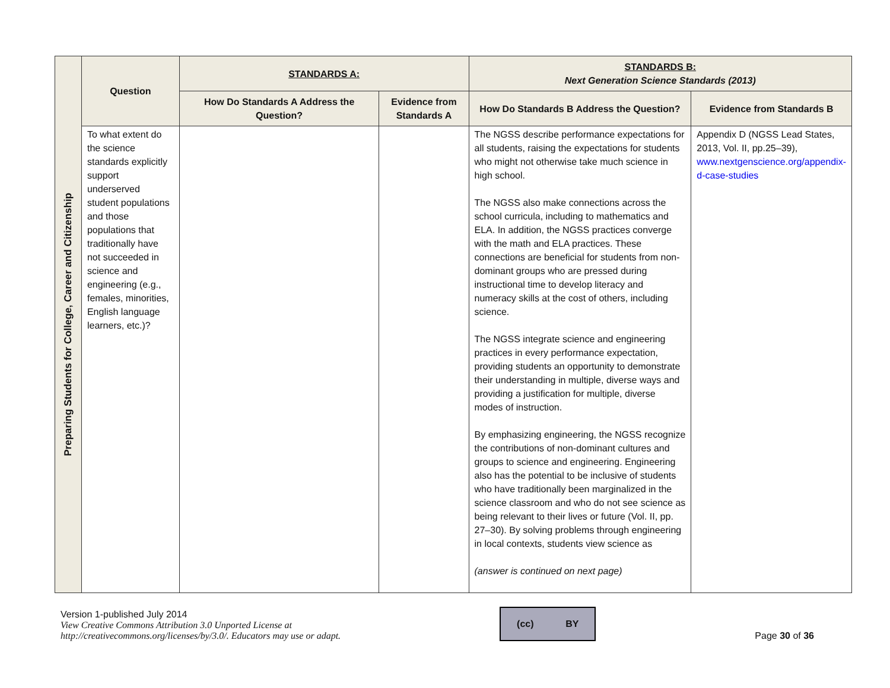| Preparing Students for College, Career and Citizenship | Question | STANDARDS A: | | STANDARDS B: Next Generation Science Standards (2013) | |
| --- | --- | --- | --- | --- | --- |
| | | How Do Standards A Address the Question? | Evidence from Standards A | How Do Standards B Address the Question? | Evidence from Standards B |
| | To what extent do the science standards explicitly support underserved student populations and those populations that traditionally have not succeeded in science and engineering (e.g., females, minorities, English language learners, etc.)? | | | The NGSS describe performance expectations for all students, raising the expectations for students who might not otherwise take much science in high school. The NGSS also make connections across the school curricula, including to mathematics and ELA. In addition, the NGSS practices converge with the math and ELA practices. These connections are beneficial for students from non-dominant groups who are pressed during instructional time to develop literacy and numeracy skills at the cost of others, including science. The NGSS integrate science and engineering practices in every performance expectation, providing students an opportunity to demonstrate their understanding in multiple, diverse ways and providing a justification for multiple, diverse modes of instruction. By emphasizing engineering, the NGSS recognize the contributions of non-dominant cultures and groups to science and engineering. Engineering also has the potential to be inclusive of students who have traditionally been marginalized in the science classroom and who do not see science as being relevant to their lives or future (Vol. II, pp. 27–30). By solving problems through engineering in local contexts, students view science as (answer is continued on next page) | Appendix D (NGSS Lead States, 2013, Vol. II, pp.25–39), www.nextgenscience.org/appendix-d-case-studies |
Version 1-published July 2014
View Creative Commons Attribution 3.0 Unported License at
http://creativecommons.org/licenses/by/3.0/. Educators may use or adapt.
(cc) BY
Page 30 of 36